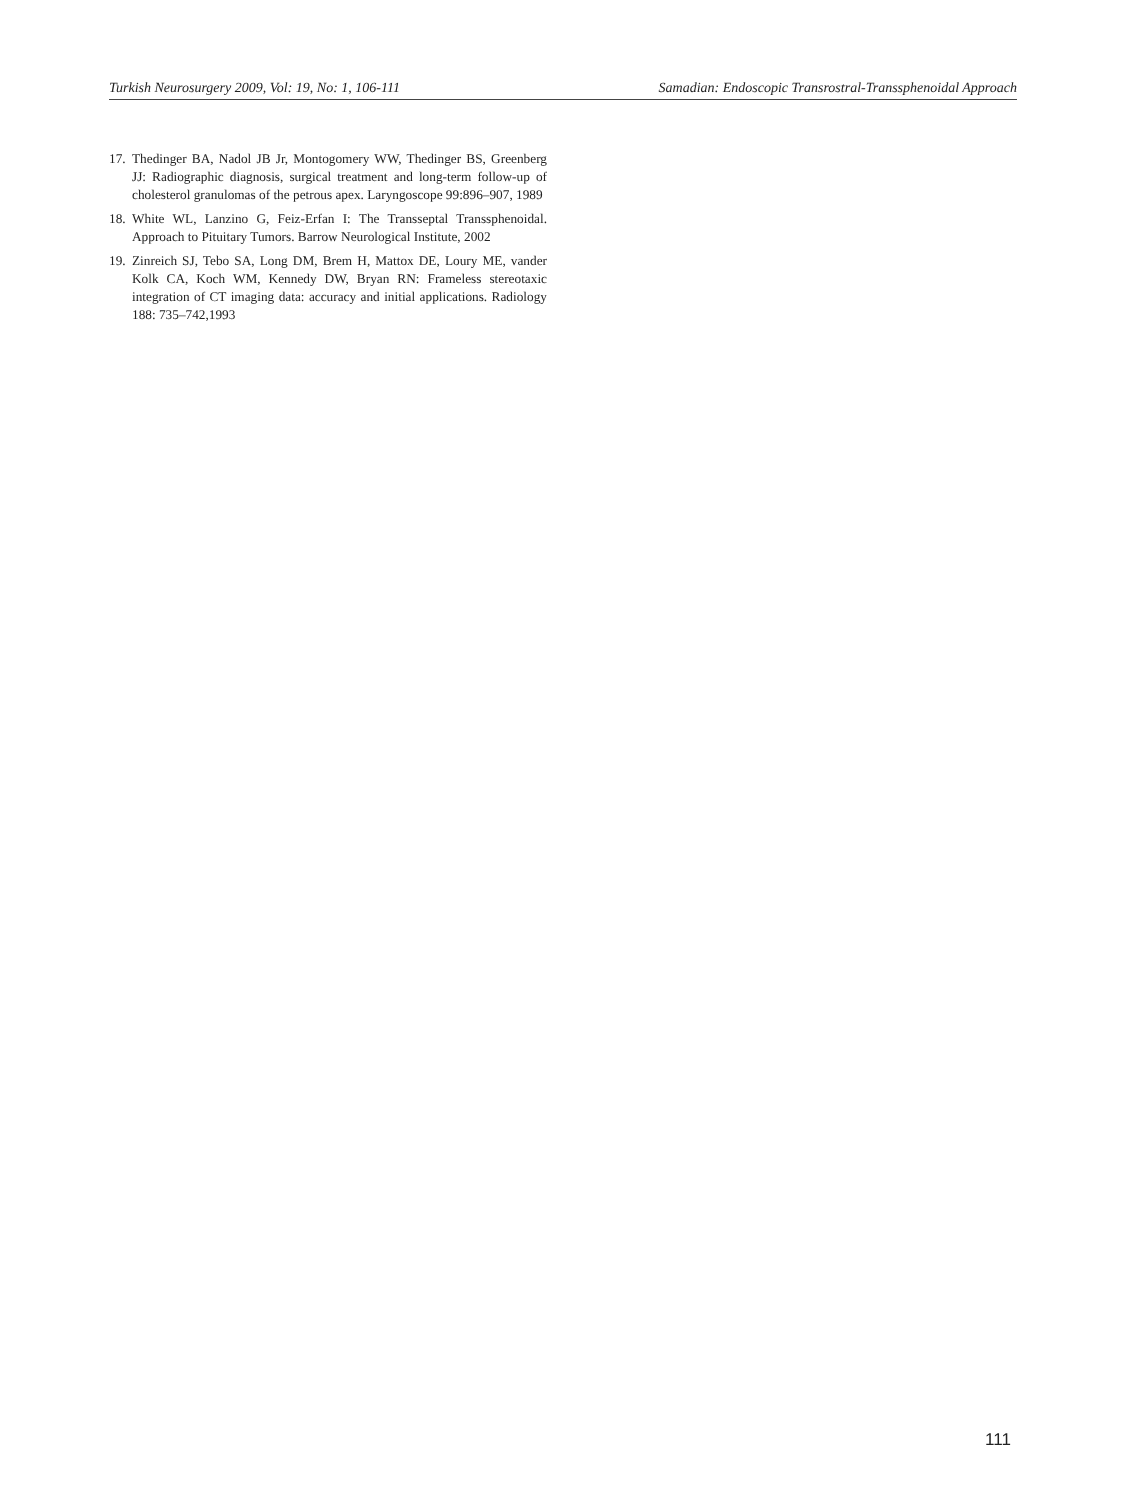Turkish Neurosurgery 2009, Vol: 19, No: 1, 106-111 Samadian: Endoscopic Transrostral-Transsphenoidal Approach
17. Thedinger BA, Nadol JB Jr, Montogomery WW, Thedinger BS, Greenberg JJ: Radiographic diagnosis, surgical treatment and long-term follow-up of cholesterol granulomas of the petrous apex. Laryngoscope 99:896–907, 1989
18. White WL, Lanzino G, Feiz-Erfan I: The Transseptal Transsphenoidal. Approach to Pituitary Tumors. Barrow Neurological Institute, 2002
19. Zinreich SJ, Tebo SA, Long DM, Brem H, Mattox DE, Loury ME, vander Kolk CA, Koch WM, Kennedy DW, Bryan RN: Frameless stereotaxic integration of CT imaging data: accuracy and initial applications. Radiology 188: 735–742,1993
111